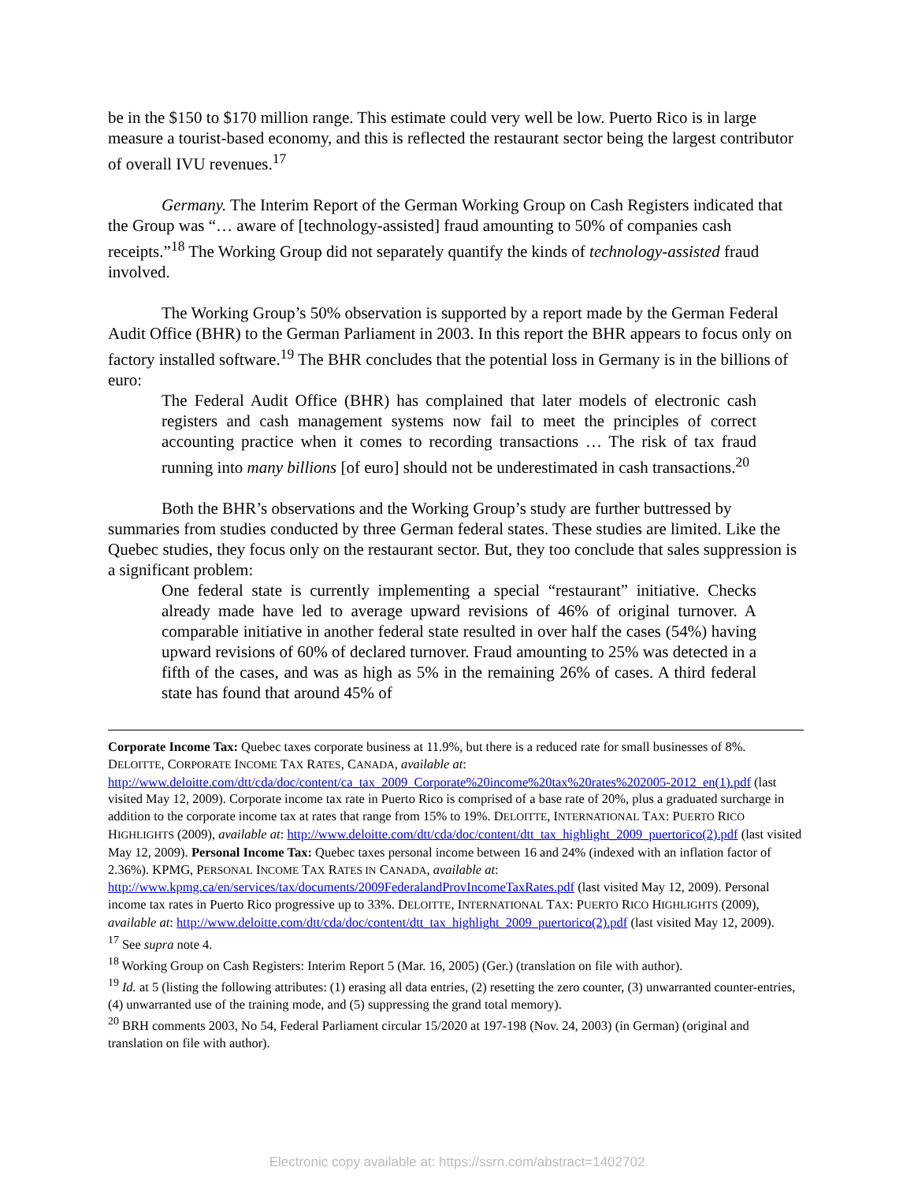be in the $150 to $170 million range. This estimate could very well be low. Puerto Rico is in large measure a tourist-based economy, and this is reflected the restaurant sector being the largest contributor of overall IVU revenues.<sup>17</sup>
Germany. The Interim Report of the German Working Group on Cash Registers indicated that the Group was “… aware of [technology-assisted] fraud amounting to 50% of companies cash receipts.”<sup>18</sup> The Working Group did not separately quantify the kinds of technology-assisted fraud involved.
The Working Group’s 50% observation is supported by a report made by the German Federal Audit Office (BHR) to the German Parliament in 2003. In this report the BHR appears to focus only on factory installed software.<sup>19</sup> The BHR concludes that the potential loss in Germany is in the billions of euro:
The Federal Audit Office (BHR) has complained that later models of electronic cash registers and cash management systems now fail to meet the principles of correct accounting practice when it comes to recording transactions … The risk of tax fraud running into many billions [of euro] should not be underestimated in cash transactions.<sup>20</sup>
Both the BHR’s observations and the Working Group’s study are further buttressed by summaries from studies conducted by three German federal states. These studies are limited. Like the Quebec studies, they focus only on the restaurant sector. But, they too conclude that sales suppression is a significant problem:
One federal state is currently implementing a special “restaurant” initiative. Checks already made have led to average upward revisions of 46% of original turnover. A comparable initiative in another federal state resulted in over half the cases (54%) having upward revisions of 60% of declared turnover. Fraud amounting to 25% was detected in a fifth of the cases, and was as high as 5% in the remaining 26% of cases. A third federal state has found that around 45% of
Corporate Income Tax: Quebec taxes corporate business at 11.9%, but there is a reduced rate for small businesses of 8%. DELOITTE, CORPORATE INCOME TAX RATES, CANADA, available at: http://www.deloitte.com/dtt/cda/doc/content/ca_tax_2009_Corporate%20income%20tax%20rates%202005-2012_en(1).pdf (last visited May 12, 2009). Corporate income tax rate in Puerto Rico is comprised of a base rate of 20%, plus a graduated surcharge in addition to the corporate income tax at rates that range from 15% to 19%. DELOITTE, INTERNATIONAL TAX: PUERTO RICO HIGHLIGHTS (2009), available at: http://www.deloitte.com/dtt/cda/doc/content/dtt_tax_highlight_2009_puertorico(2).pdf (last visited May 12, 2009). Personal Income Tax: Quebec taxes personal income between 16 and 24% (indexed with an inflation factor of 2.36%). KPMG, PERSONAL INCOME TAX RATES IN CANADA, available at: http://www.kpmg.ca/en/services/tax/documents/2009FederalandProvIncomeTaxRates.pdf (last visited May 12, 2009). Personal income tax rates in Puerto Rico progressive up to 33%. DELOITTE, INTERNATIONAL TAX: PUERTO RICO HIGHLIGHTS (2009), available at: http://www.deloitte.com/dtt/cda/doc/content/dtt_tax_highlight_2009_puertorico(2).pdf (last visited May 12, 2009).
<sup>17</sup> See supra note 4.
<sup>18</sup> Working Group on Cash Registers: Interim Report 5 (Mar. 16, 2005) (Ger.) (translation on file with author).
<sup>19</sup> Id. at 5 (listing the following attributes: (1) erasing all data entries, (2) resetting the zero counter, (3) unwarranted counter-entries, (4) unwarranted use of the training mode, and (5) suppressing the grand total memory).
<sup>20</sup> BRH comments 2003, No 54, Federal Parliament circular 15/2020 at 197-198 (Nov. 24, 2003) (in German) (original and translation on file with author).
Electronic copy available at: https://ssrn.com/abstract=1402702